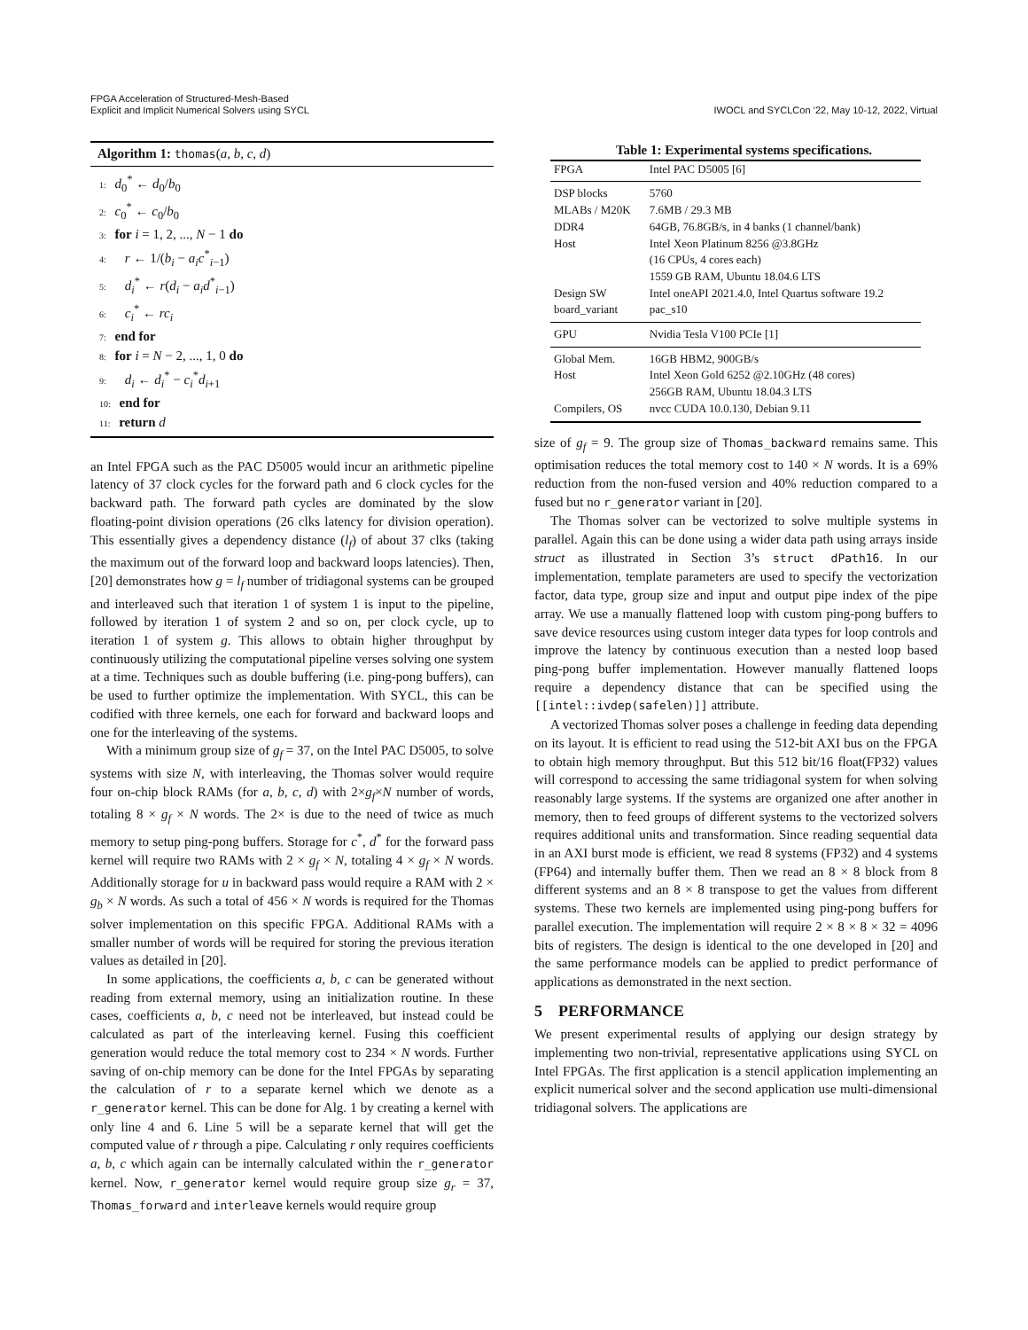FPGA Acceleration of Structured-Mesh-Based
Explicit and Implicit Numerical Solvers using SYCL
IWOCL and SYCLCon ’22, May 10-12, 2022, Virtual
Algorithm 1: thomas(a, b, c, d)
1: d<sub>0</sub><sup>*</sup> ← d<sub>0</sub>/b<sub>0</sub>
2: c<sub>0</sub><sup>*</sup> ← c<sub>0</sub>/b<sub>0</sub>
3: for i = 1, 2, ..., N − 1 do
4: r ← 1/(b<sub>i</sub> − a<sub>i</sub>c<sup>*</sup><sub>i−1</sub>)
5: d<sub>i</sub><sup>*</sup> ← r(d<sub>i</sub> − a<sub>i</sub>d<sup>*</sup><sub>i−1</sub>)
6: c<sub>i</sub><sup>*</sup> ← rc<sub>i</sub>
7: end for
8: for i = N − 2, ..., 1, 0 do
9: d<sub>i</sub> ← d<sub>i</sub><sup>*</sup> − c<sub>i</sub><sup>*</sup>d<sub>i+1</sub>
10: end for
11: return d
an Intel FPGA such as the PAC D5005 would incur an arithmetic pipeline latency of 37 clock cycles for the forward path and 6 clock cycles for the backward path. The forward path cycles are dominated by the slow floating-point division operations (26 clks latency for division operation). This essentially gives a dependency distance (l<sub>f</sub>) of about 37 clks (taking the maximum out of the forward loop and backward loops latencies). Then, [20] demonstrates how g = l<sub>f</sub> number of tridiagonal systems can be grouped and interleaved such that iteration 1 of system 1 is input to the pipeline, followed by iteration 1 of system 2 and so on, per clock cycle, up to iteration 1 of system g. This allows to obtain higher throughput by continuously utilizing the computational pipeline verses solving one system at a time. Techniques such as double buffering (i.e. ping-pong buffers), can be used to further optimize the implementation. With SYCL, this can be codified with three kernels, one each for forward and backward loops and one for the interleaving of the systems.
With a minimum group size of g<sub>f</sub> = 37, on the Intel PAC D5005, to solve systems with size N, with interleaving, the Thomas solver would require four on-chip block RAMs (for a, b, c, d) with 2×g<sub>f</sub>×N number of words, totaling 8 × g<sub>f</sub> × N words. The 2× is due to the need of twice as much memory to setup ping-pong buffers. Storage for c<sup>*</sup>, d<sup>*</sup> for the forward pass kernel will require two RAMs with 2 × g<sub>f</sub> × N, totaling 4 × g<sub>f</sub> × N words. Additionally storage for u in backward pass would require a RAM with 2 × g<sub>b</sub> × N words. As such a total of 456 × N words is required for the Thomas solver implementation on this specific FPGA. Additional RAMs with a smaller number of words will be required for storing the previous iteration values as detailed in [20].
In some applications, the coefficients a, b, c can be generated without reading from external memory, using an initialization routine. In these cases, coefficients a, b, c need not be interleaved, but instead could be calculated as part of the interleaving kernel. Fusing this coefficient generation would reduce the total memory cost to 234 × N words. Further saving of on-chip memory can be done for the Intel FPGAs by separating the calculation of r to a separate kernel which we denote as a r_generator kernel. This can be done for Alg. 1 by creating a kernel with only line 4 and 6. Line 5 will be a separate kernel that will get the computed value of r through a pipe. Calculating r only requires coefficients a, b, c which again can be internally calculated within the r_generator kernel. Now, r_generator kernel would require group size g<sub>r</sub> = 37, Thomas_forward and interleave kernels would require group
Table 1: Experimental systems specifications.
| FPGA | Intel PAC D5005 [6] |
| DSP blocks | 5760 |
| MLABs / M20K | 7.6MB / 29.3 MB |
| DDR4 | 64GB, 76.8GB/s, in 4 banks (1 channel/bank) |
| Host | Intel Xeon Platinum 8256 @3.8GHz (16 CPUs, 4 cores each) 1559 GB RAM, Ubuntu 18.04.6 LTS |
| Design SW | Intel oneAPI 2021.4.0, Intel Quartus software 19.2 |
| board_variant | pac_s10 |
| GPU | Nvidia Tesla V100 PCIe [1] |
| Global Mem. | 16GB HBM2, 900GB/s |
| Host | Intel Xeon Gold 6252 @2.10GHz (48 cores) 256GB RAM, Ubuntu 18.04.3 LTS |
| Compilers, OS | nvcc CUDA 10.0.130, Debian 9.11 |
size of g<sub>f</sub> = 9. The group size of Thomas_backward remains same. This optimisation reduces the total memory cost to 140 × N words. It is a 69% reduction from the non-fused version and 40% reduction compared to a fused but no r_generator variant in [20].
The Thomas solver can be vectorized to solve multiple systems in parallel. Again this can be done using a wider data path using arrays inside struct as illustrated in Section 3’s struct dPath16. In our implementation, template parameters are used to specify the vectorization factor, data type, group size and input and output pipe index of the pipe array. We use a manually flattened loop with custom ping-pong buffers to save device resources using custom integer data types for loop controls and improve the latency by continuous execution than a nested loop based ping-pong buffer implementation. However manually flattened loops require a dependency distance that can be specified using the [[intel::ivdep(safelen)]] attribute.
A vectorized Thomas solver poses a challenge in feeding data depending on its layout. It is efficient to read using the 512-bit AXI bus on the FPGA to obtain high memory throughput. But this 512 bit/16 float(FP32) values will correspond to accessing the same tridiagonal system for when solving reasonably large systems. If the systems are organized one after another in memory, then to feed groups of different systems to the vectorized solvers requires additional units and transformation. Since reading sequential data in an AXI burst mode is efficient, we read 8 systems (FP32) and 4 systems (FP64) and internally buffer them. Then we read an 8 × 8 block from 8 different systems and an 8 × 8 transpose to get the values from different systems. These two kernels are implemented using ping-pong buffers for parallel execution. The implementation will require 2 × 8 × 8 × 32 = 4096 bits of registers. The design is identical to the one developed in [20] and the same performance models can be applied to predict performance of applications as demonstrated in the next section.
5 PERFORMANCE
We present experimental results of applying our design strategy by implementing two non-trivial, representative applications using SYCL on Intel FPGAs. The first application is a stencil application implementing an explicit numerical solver and the second application use multi-dimensional tridiagonal solvers. The applications are